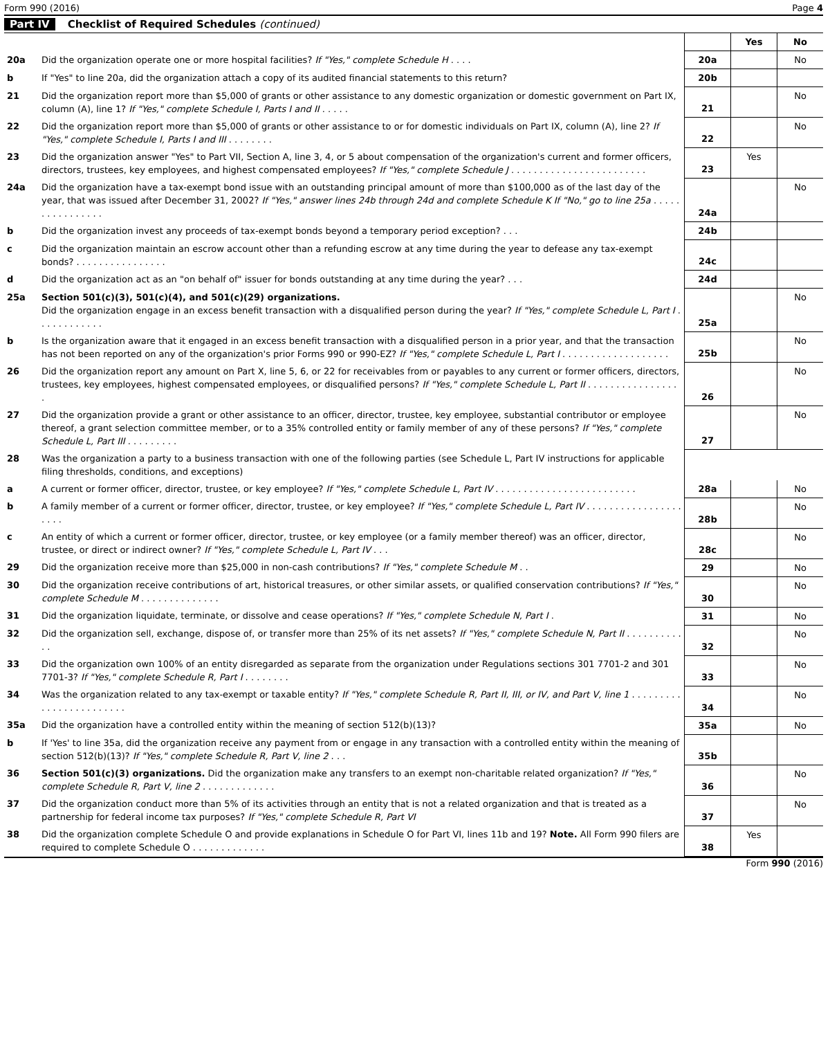Form 990 (2016) Page 4
Part IV Checklist of Required Schedules (continued)
| | | | Yes | No |
| 20a | Did the organization operate one or more hospital facilities? If "Yes," complete Schedule H . . . . | 20a | | No |
| b | If "Yes" to line 20a, did the organization attach a copy of its audited financial statements to this return? | 20b | | |
| 21 | Did the organization report more than $5,000 of grants or other assistance to any domestic organization or domestic government on Part IX, column (A), line 1? If "Yes," complete Schedule I, Parts I and II . . . . . | 21 | | No |
| 22 | Did the organization report more than $5,000 of grants or other assistance to or for domestic individuals on Part IX, column (A), line 2? If "Yes," complete Schedule I, Parts I and III . . . . . . . . | 22 | | No |
| 23 | Did the organization answer "Yes" to Part VII, Section A, line 3, 4, or 5 about compensation of the organization's current and former officers, directors, trustees, key employees, and highest compensated employees? If "Yes," complete Schedule J . . . . . . . . . . . . . . . . . . . . . . . . | 23 | Yes | |
| 24a | Did the organization have a tax-exempt bond issue with an outstanding principal amount of more than $100,000 as of the last day of the year, that was issued after December 31, 2002? If "Yes," answer lines 24b through 24d and complete Schedule K If "No," go to line 25a . . . . . . . . . . . . . . . . | 24a | | No |
| b | Did the organization invest any proceeds of tax-exempt bonds beyond a temporary period exception? . . . | 24b | | |
| c | Did the organization maintain an escrow account other than a refunding escrow at any time during the year to defease any tax-exempt bonds? . . . . . . . . . . . . . . . . | 24c | | |
| d | Did the organization act as an "on behalf of" issuer for bonds outstanding at any time during the year? . . . | 24d | | |
| 25a | Section 501(c)(3), 501(c)(4), and 501(c)(29) organizations. Did the organization engage in an excess benefit transaction with a disqualified person during the year? If "Yes," complete Schedule L, Part I . . . . . . . . . . . . | 25a | | No |
| b | Is the organization aware that it engaged in an excess benefit transaction with a disqualified person in a prior year, and that the transaction has not been reported on any of the organization's prior Forms 990 or 990-EZ? If "Yes," complete Schedule L, Part I . . . . . . . . . . . . . . . . . . . | 25b | | No |
| 26 | Did the organization report any amount on Part X, line 5, 6, or 22 for receivables from or payables to any current or former officers, directors, trustees, key employees, highest compensated employees, or disqualified persons? If "Yes," complete Schedule L, Part II . . . . . . . . . . . . . . . . . | 26 | | No |
| 27 | Did the organization provide a grant or other assistance to an officer, director, trustee, key employee, substantial contributor or employee thereof, a grant selection committee member, or to a 35% controlled entity or family member of any of these persons? If "Yes," complete Schedule L, Part III . . . . . . . . . | 27 | | No |
| 28 | Was the organization a party to a business transaction with one of the following parties (see Schedule L, Part IV instructions for applicable filing thresholds, conditions, and exceptions) | | | |
| a | A current or former officer, director, trustee, or key employee? If "Yes," complete Schedule L, Part IV . . . . . . . . . . . . . . . . . . . . . . . . . | 28a | | No |
| b | A family member of a current or former officer, director, trustee, or key employee? If "Yes," complete Schedule L, Part IV . . . . . . . . . . . . . . . . . . . . . | 28b | | No |
| c | An entity of which a current or former officer, director, trustee, or key employee (or a family member thereof) was an officer, director, trustee, or direct or indirect owner? If "Yes," complete Schedule L, Part IV . . . | 28c | | No |
| 29 | Did the organization receive more than $25,000 in non-cash contributions? If "Yes," complete Schedule M . . | 29 | | No |
| 30 | Did the organization receive contributions of art, historical treasures, or other similar assets, or qualified conservation contributions? If "Yes," complete Schedule M . . . . . . . . . . . . . . | 30 | | No |
| 31 | Did the organization liquidate, terminate, or dissolve and cease operations? If "Yes," complete Schedule N, Part I . | 31 | | No |
| 32 | Did the organization sell, exchange, dispose of, or transfer more than 25% of its net assets? If "Yes," complete Schedule N, Part II . . . . . . . . . . . . | 32 | | No |
| 33 | Did the organization own 100% of an entity disregarded as separate from the organization under Regulations sections 301 7701-2 and 301 7701-3? If "Yes," complete Schedule R, Part I . . . . . . . . | 33 | | No |
| 34 | Was the organization related to any tax-exempt or taxable entity? If "Yes," complete Schedule R, Part II, III, or IV, and Part V, line 1 . . . . . . . . . . . . . . . . . . . . . . . . | 34 | | No |
| 35a | Did the organization have a controlled entity within the meaning of section 512(b)(13)? | 35a | | No |
| b | If 'Yes' to line 35a, did the organization receive any payment from or engage in any transaction with a controlled entity within the meaning of section 512(b)(13)? If "Yes," complete Schedule R, Part V, line 2 . . . | 35b | | |
| 36 | Section 501(c)(3) organizations. Did the organization make any transfers to an exempt non-charitable related organization? If "Yes," complete Schedule R, Part V, line 2 . . . . . . . . . . . . . | 36 | | No |
| 37 | Did the organization conduct more than 5% of its activities through an entity that is not a related organization and that is treated as a partnership for federal income tax purposes? If "Yes," complete Schedule R, Part VI | 37 | | No |
| 38 | Did the organization complete Schedule O and provide explanations in Schedule O for Part VI, lines 11b and 19? Note. All Form 990 filers are required to complete Schedule O . . . . . . . . . . . . . | 38 | Yes | |
Form 990 (2016)